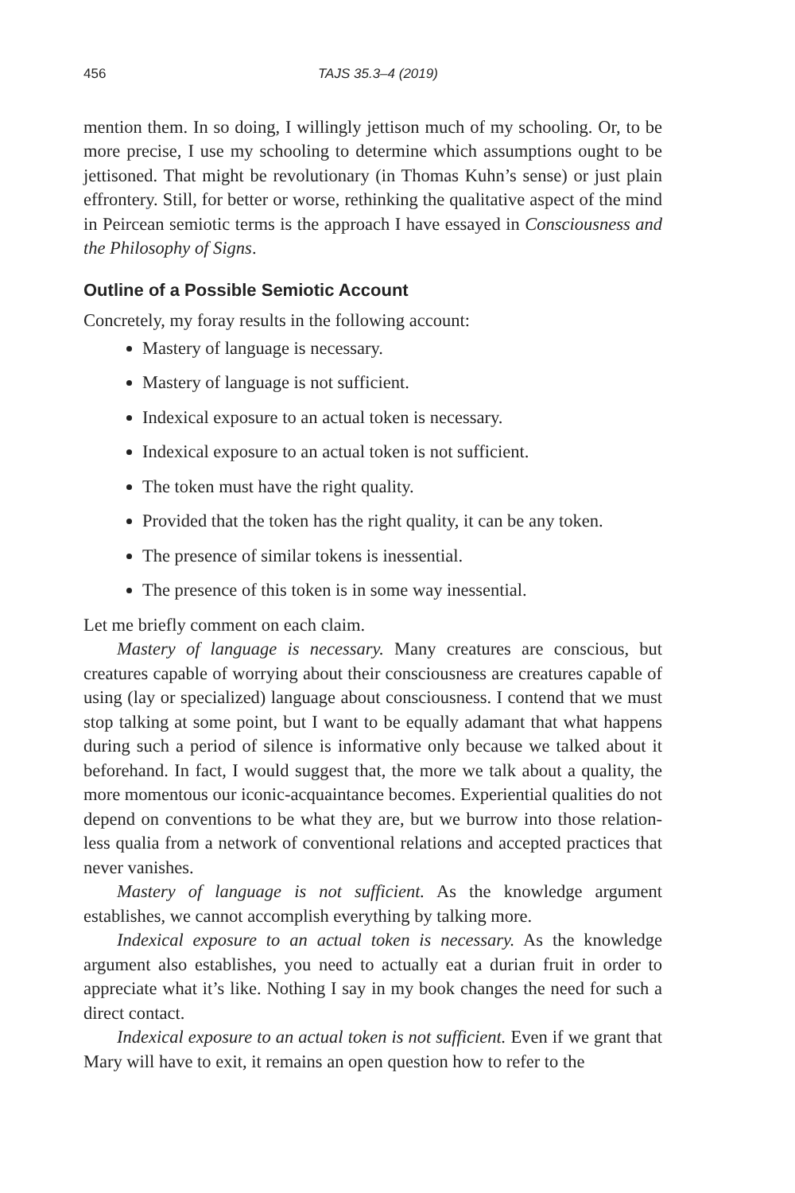456 TAJS 35.3–4 (2019)
mention them. In so doing, I willingly jettison much of my schooling. Or, to be more precise, I use my schooling to determine which assumptions ought to be jettisoned. That might be revolutionary (in Thomas Kuhn’s sense) or just plain effrontery. Still, for better or worse, rethinking the qualitative aspect of the mind in Peircean semiotic terms is the approach I have essayed in Consciousness and the Philosophy of Signs.
Outline of a Possible Semiotic Account
Concretely, my foray results in the following account:
Mastery of language is necessary.
Mastery of language is not sufficient.
Indexical exposure to an actual token is necessary.
Indexical exposure to an actual token is not sufficient.
The token must have the right quality.
Provided that the token has the right quality, it can be any token.
The presence of similar tokens is inessential.
The presence of this token is in some way inessential.
Let me briefly comment on each claim.
Mastery of language is necessary. Many creatures are conscious, but creatures capable of worrying about their consciousness are creatures capable of using (lay or specialized) language about consciousness. I contend that we must stop talking at some point, but I want to be equally adamant that what happens during such a period of silence is informative only because we talked about it beforehand. In fact, I would suggest that, the more we talk about a quality, the more momentous our iconic-acquaintance becomes. Experiential qualities do not depend on conventions to be what they are, but we burrow into those relation-less qualia from a network of conventional relations and accepted practices that never vanishes.
Mastery of language is not sufficient. As the knowledge argument establishes, we cannot accomplish everything by talking more.
Indexical exposure to an actual token is necessary. As the knowledge argument also establishes, you need to actually eat a durian fruit in order to appreciate what it’s like. Nothing I say in my book changes the need for such a direct contact.
Indexical exposure to an actual token is not sufficient. Even if we grant that Mary will have to exit, it remains an open question how to refer to the